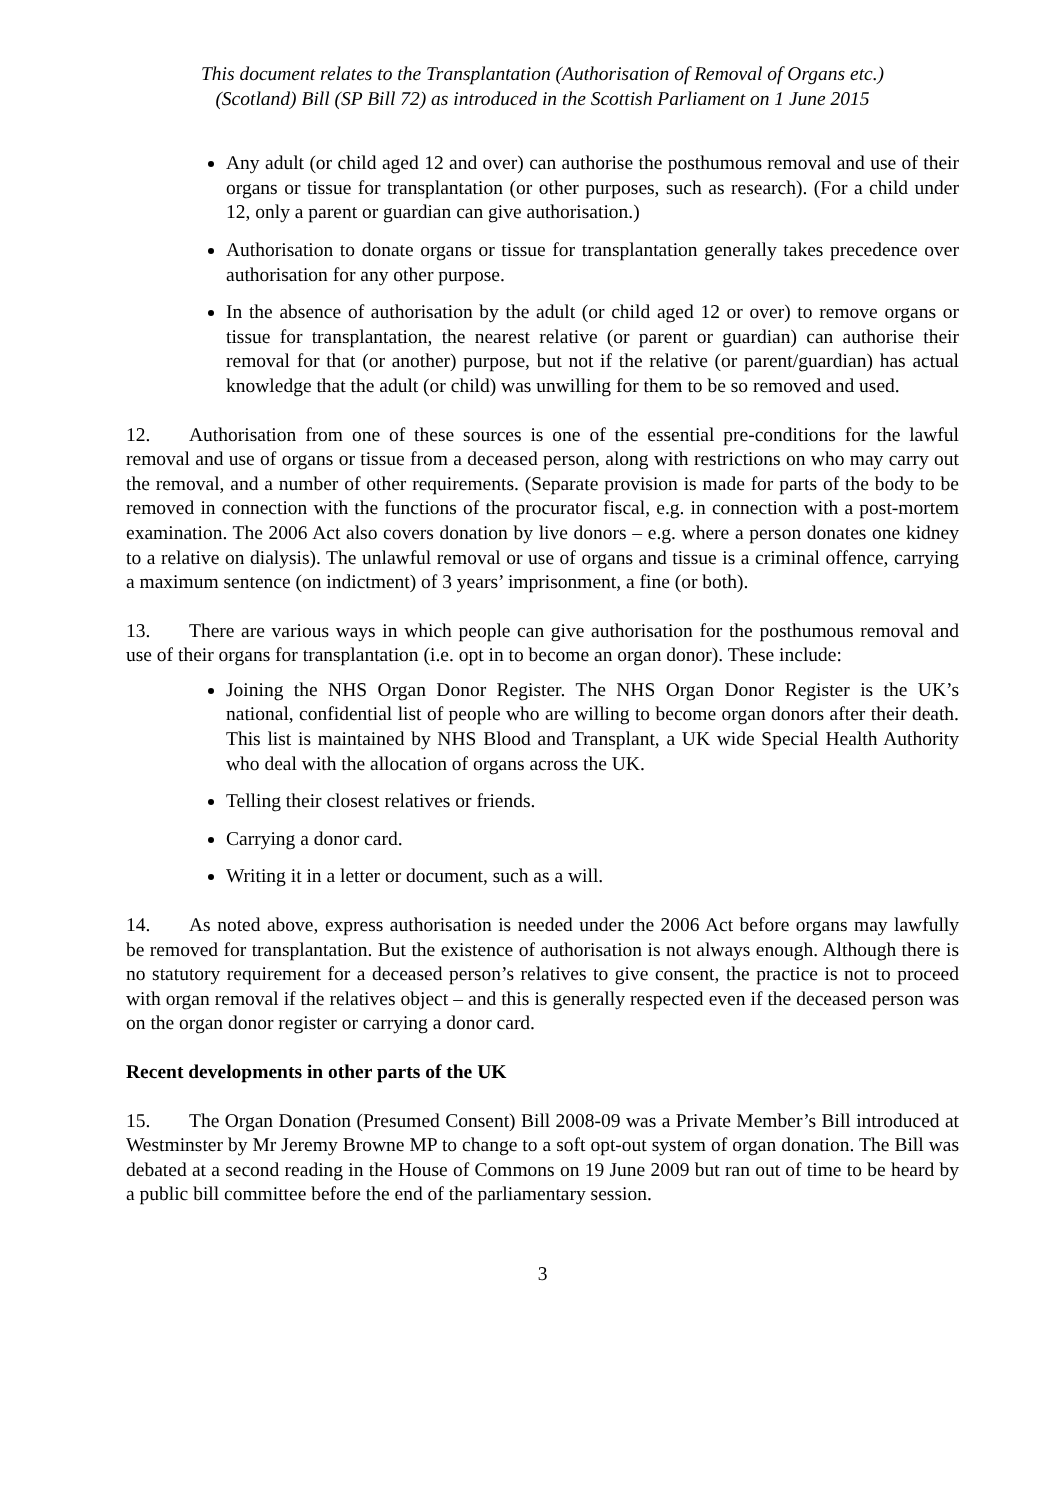This document relates to the Transplantation (Authorisation of Removal of Organs etc.)
(Scotland) Bill (SP Bill 72) as introduced in the Scottish Parliament on 1 June 2015
Any adult (or child aged 12 and over) can authorise the posthumous removal and use of their organs or tissue for transplantation (or other purposes, such as research). (For a child under 12, only a parent or guardian can give authorisation.)
Authorisation to donate organs or tissue for transplantation generally takes precedence over authorisation for any other purpose.
In the absence of authorisation by the adult (or child aged 12 or over) to remove organs or tissue for transplantation, the nearest relative (or parent or guardian) can authorise their removal for that (or another) purpose, but not if the relative (or parent/guardian) has actual knowledge that the adult (or child) was unwilling for them to be so removed and used.
12. Authorisation from one of these sources is one of the essential pre-conditions for the lawful removal and use of organs or tissue from a deceased person, along with restrictions on who may carry out the removal, and a number of other requirements. (Separate provision is made for parts of the body to be removed in connection with the functions of the procurator fiscal, e.g. in connection with a post-mortem examination. The 2006 Act also covers donation by live donors – e.g. where a person donates one kidney to a relative on dialysis). The unlawful removal or use of organs and tissue is a criminal offence, carrying a maximum sentence (on indictment) of 3 years’ imprisonment, a fine (or both).
13. There are various ways in which people can give authorisation for the posthumous removal and use of their organs for transplantation (i.e. opt in to become an organ donor). These include:
Joining the NHS Organ Donor Register. The NHS Organ Donor Register is the UK’s national, confidential list of people who are willing to become organ donors after their death. This list is maintained by NHS Blood and Transplant, a UK wide Special Health Authority who deal with the allocation of organs across the UK.
Telling their closest relatives or friends.
Carrying a donor card.
Writing it in a letter or document, such as a will.
14. As noted above, express authorisation is needed under the 2006 Act before organs may lawfully be removed for transplantation. But the existence of authorisation is not always enough. Although there is no statutory requirement for a deceased person’s relatives to give consent, the practice is not to proceed with organ removal if the relatives object – and this is generally respected even if the deceased person was on the organ donor register or carrying a donor card.
Recent developments in other parts of the UK
15. The Organ Donation (Presumed Consent) Bill 2008-09 was a Private Member’s Bill introduced at Westminster by Mr Jeremy Browne MP to change to a soft opt-out system of organ donation. The Bill was debated at a second reading in the House of Commons on 19 June 2009 but ran out of time to be heard by a public bill committee before the end of the parliamentary session.
3